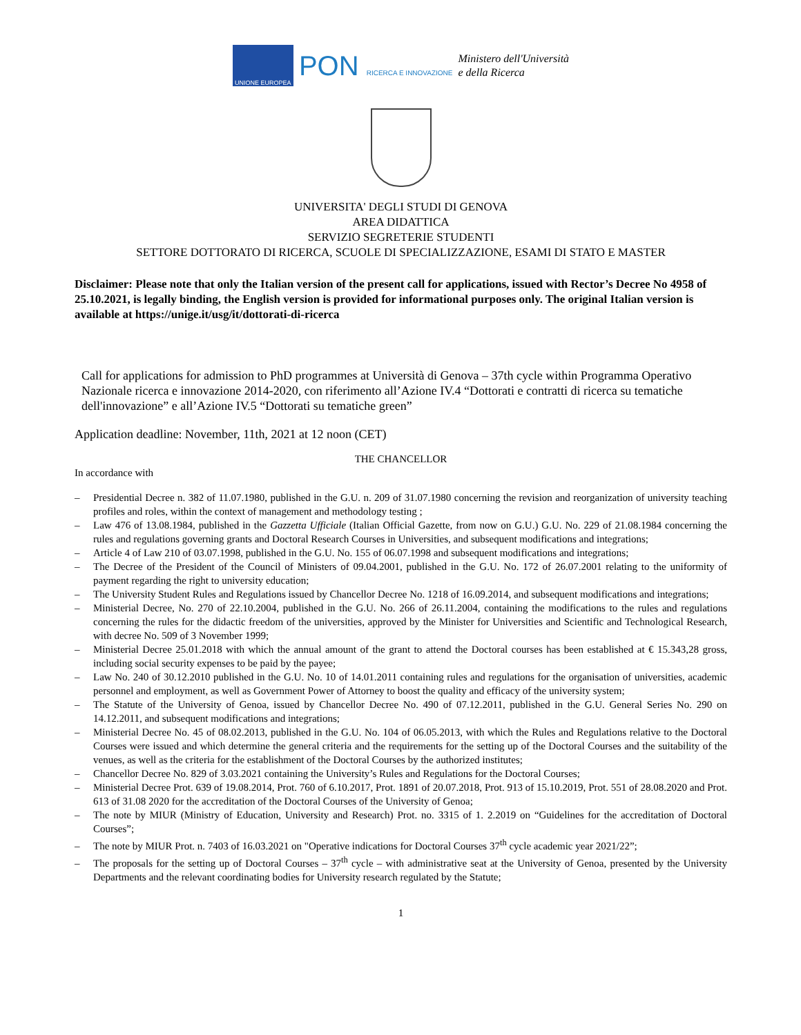UNIONE EUROPEA
PON RICERCA E INNOVAZIONE
Ministero dell'Università
e della Ricerca
UNIVERSITA' DEGLI STUDI DI GENOVA
AREA DIDATTICA
SERVIZIO SEGRETERIE STUDENTI
SETTORE DOTTORATO DI RICERCA, SCUOLE DI SPECIALIZZAZIONE, ESAMI DI STATO E MASTER
Disclaimer: Please note that only the Italian version of the present call for applications, issued with Rector’s Decree No 4958 of 25.10.2021, is legally binding, the English version is provided for informational purposes only. The original Italian version is available at https://unige.it/usg/it/dottorati-di-ricerca
Call for applications for admission to PhD programmes at Università di Genova – 37th cycle within Programma Operativo Nazionale ricerca e innovazione 2014-2020, con riferimento all’Azione IV.4 “Dottorati e contratti di ricerca su tematiche dell'innovazione” e all’Azione IV.5 “Dottorati su tematiche green”
Application deadline: November, 11th, 2021 at 12 noon (CET)
THE CHANCELLOR
In accordance with
Presidential Decree n. 382 of 11.07.1980, published in the G.U. n. 209 of 31.07.1980 concerning the revision and reorganization of university teaching profiles and roles, within the context of management and methodology testing ;
Law 476 of 13.08.1984, published in the Gazzetta Ufficiale (Italian Official Gazette, from now on G.U.) G.U. No. 229 of 21.08.1984 concerning the rules and regulations governing grants and Doctoral Research Courses in Universities, and subsequent modifications and integrations;
Article 4 of Law 210 of 03.07.1998, published in the G.U. No. 155 of 06.07.1998 and subsequent modifications and integrations;
The Decree of the President of the Council of Ministers of 09.04.2001, published in the G.U. No. 172 of 26.07.2001 relating to the uniformity of payment regarding the right to university education;
The University Student Rules and Regulations issued by Chancellor Decree No. 1218 of 16.09.2014, and subsequent modifications and integrations;
Ministerial Decree, No. 270 of 22.10.2004, published in the G.U. No. 266 of 26.11.2004, containing the modifications to the rules and regulations concerning the rules for the didactic freedom of the universities, approved by the Minister for Universities and Scientific and Technological Research, with decree No. 509 of 3 November 1999;
Ministerial Decree 25.01.2018 with which the annual amount of the grant to attend the Doctoral courses has been established at € 15.343,28 gross, including social security expenses to be paid by the payee;
Law No. 240 of 30.12.2010 published in the G.U. No. 10 of 14.01.2011 containing rules and regulations for the organisation of universities, academic personnel and employment, as well as Government Power of Attorney to boost the quality and efficacy of the university system;
The Statute of the University of Genoa, issued by Chancellor Decree No. 490 of 07.12.2011, published in the G.U. General Series No. 290 on 14.12.2011, and subsequent modifications and integrations;
Ministerial Decree No. 45 of 08.02.2013, published in the G.U. No. 104 of 06.05.2013, with which the Rules and Regulations relative to the Doctoral Courses were issued and which determine the general criteria and the requirements for the setting up of the Doctoral Courses and the suitability of the venues, as well as the criteria for the establishment of the Doctoral Courses by the authorized institutes;
Chancellor Decree No. 829 of 3.03.2021 containing the University’s Rules and Regulations for the Doctoral Courses;
Ministerial Decree Prot. 639 of 19.08.2014, Prot. 760 of 6.10.2017, Prot. 1891 of 20.07.2018, Prot. 913 of 15.10.2019, Prot. 551 of 28.08.2020 and Prot. 613 of 31.08 2020 for the accreditation of the Doctoral Courses of the University of Genoa;
The note by MIUR (Ministry of Education, University and Research) Prot. no. 3315 of 1. 2.2019 on “Guidelines for the accreditation of Doctoral Courses”;
The note by MIUR Prot. n. 7403 of 16.03.2021 on "Operative indications for Doctoral Courses 37<sup>th</sup> cycle academic year 2021/22”;
The proposals for the setting up of Doctoral Courses – 37<sup>th</sup> cycle – with administrative seat at the University of Genoa, presented by the University Departments and the relevant coordinating bodies for University research regulated by the Statute;
1